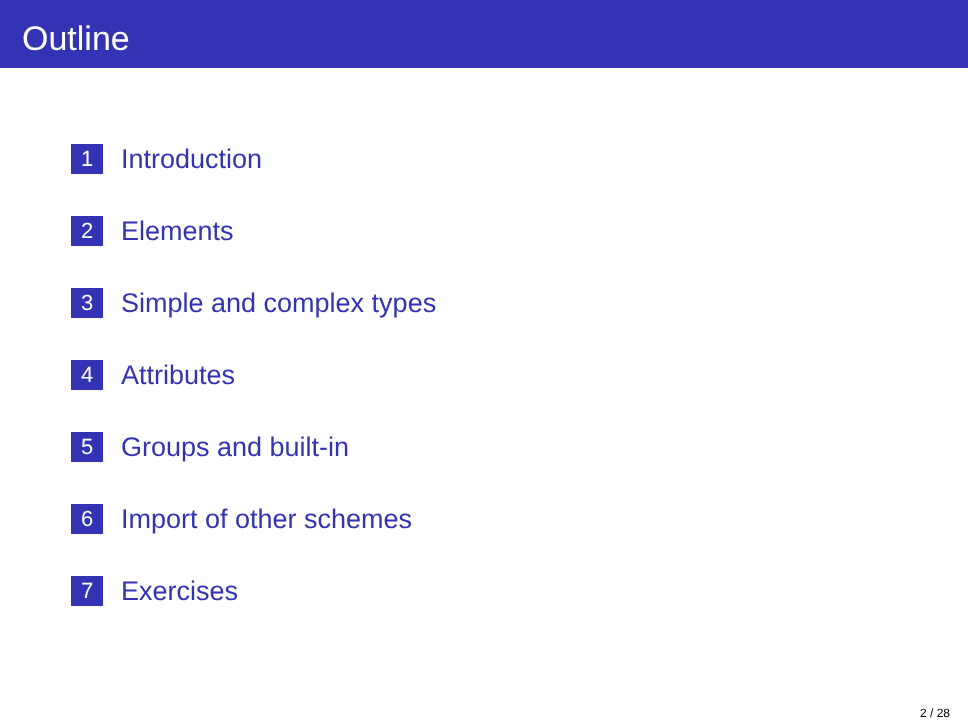Outline
1 Introduction
2 Elements
3 Simple and complex types
4 Attributes
5 Groups and built-in
6 Import of other schemes
7 Exercises
2 / 28